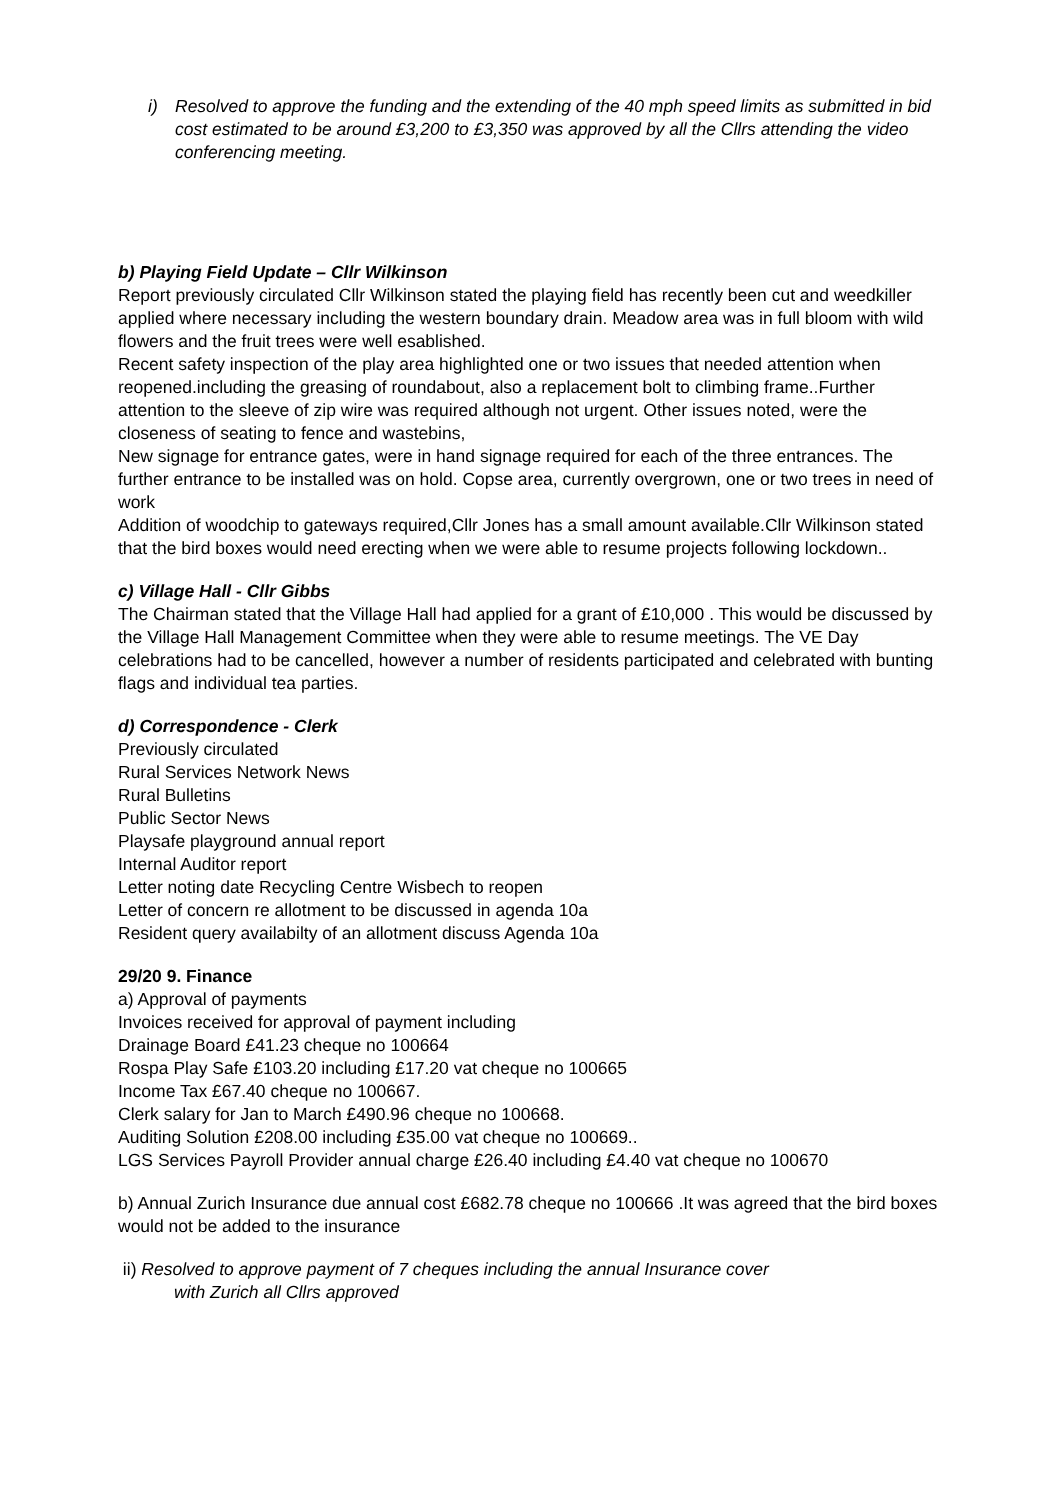i) Resolved to approve the funding and the extending of the 40 mph speed limits as submitted in bid cost estimated to be around £3,200 to £3,350 was approved by all the Cllrs attending the video conferencing meeting.
b) Playing Field Update – Cllr Wilkinson
Report previously circulated Cllr Wilkinson stated the playing field has recently been cut and weedkiller applied where necessary including the western boundary drain. Meadow area was in full bloom with wild flowers and the fruit trees were well esablished.
Recent safety inspection of the play area highlighted one or two issues that needed attention when reopened.including the greasing of roundabout, also a replacement bolt to climbing frame..Further attention to the sleeve of zip wire was required although not urgent. Other issues noted, were the closeness of seating to fence and wastebins,
New signage for entrance gates, were in hand signage required for each of the three entrances. The further entrance to be installed was on hold. Copse area, currently overgrown, one or two trees in need of work
Addition of woodchip to gateways required,Cllr Jones has a small amount available.Cllr Wilkinson stated that the bird boxes would need erecting when we were able to resume projects following lockdown..
c) Village Hall - Cllr Gibbs
The Chairman stated that the Village Hall had applied for a grant of £10,000 . This would be discussed by the Village Hall Management Committee when they were able to resume meetings. The VE Day celebrations had to be cancelled, however a number of residents participated and celebrated with bunting flags and individual tea parties.
d) Correspondence - Clerk
Previously circulated
Rural Services Network News
Rural Bulletins
Public Sector News
Playsafe playground annual report
Internal Auditor report
Letter noting date Recycling Centre Wisbech to reopen
Letter of concern re allotment to be discussed in agenda 10a
Resident query availabilty of an allotment discuss Agenda 10a
29/20 9. Finance
a) Approval of payments
Invoices received for approval of payment including
Drainage Board £41.23 cheque no 100664
Rospa Play Safe £103.20 including £17.20 vat cheque no 100665
Income Tax £67.40 cheque no 100667.
Clerk salary for Jan to March £490.96 cheque no 100668.
Auditing Solution £208.00 including £35.00 vat cheque no 100669..
LGS Services Payroll Provider annual charge £26.40 including £4.40 vat cheque no 100670
b) Annual Zurich Insurance due annual cost £682.78 cheque no 100666 .It was agreed that the bird boxes would not be added to the insurance
ii) Resolved to approve payment of 7 cheques including the annual Insurance cover
with Zurich all Cllrs approved